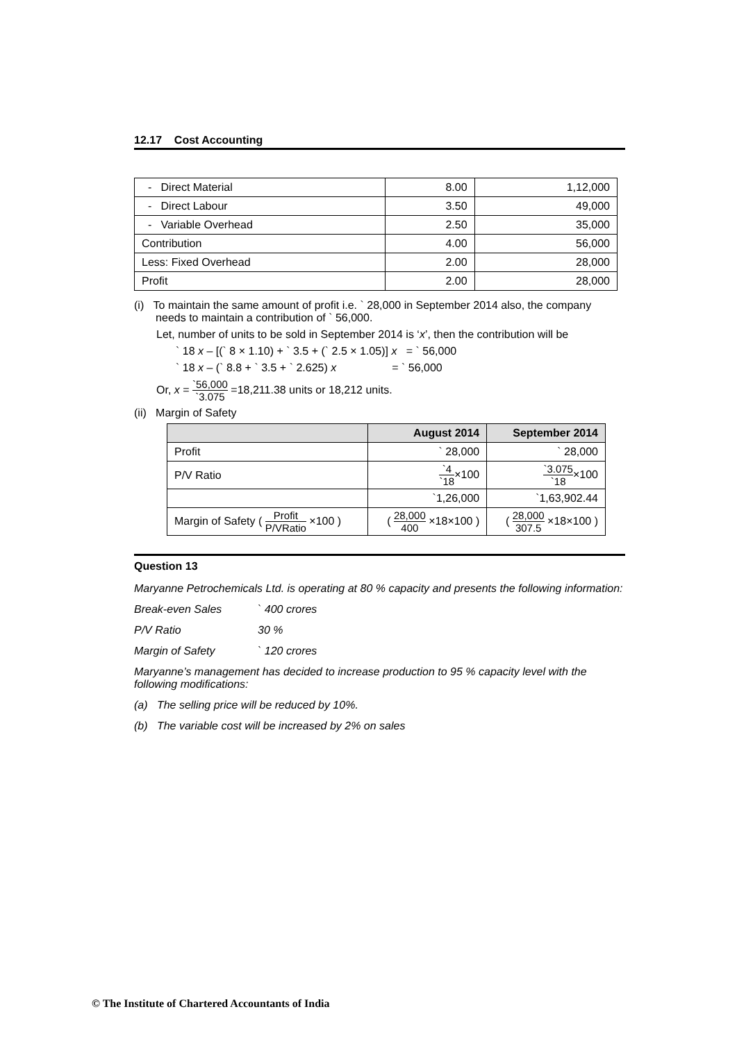12.17 Cost Accounting
| - Direct Material | 8.00 | 1,12,000 |
| - Direct Labour | 3.50 | 49,000 |
| - Variable Overhead | 2.50 | 35,000 |
| Contribution | 4.00 | 56,000 |
| Less: Fixed Overhead | 2.00 | 28,000 |
| Profit | 2.00 | 28,000 |
(i) To maintain the same amount of profit i.e. ` 28,000 in September 2014 also, the company
needs to maintain a contribution of ` 56,000.
Let, number of units to be sold in September 2014 is ‘x’, then the contribution will be
` 18 x – [(` 8 × 1.10) + ` 3.5 + (` 2.5 × 1.05)] x = ` 56,000
` 18 x – (` 8.8 + ` 3.5 + ` 2.625) x = ` 56,000
Or, x = `56,000 `3.075 =18,211.38 units or 18,212 units.
(ii) Margin of Safety
| | August 2014 | September 2014 |
| --- | --- | --- |
| Profit | ` 28,000 | ` 28,000 |
| P/V Ratio | `4 `18 ×100 | `3.075 `18 ×100 |
| | `1,26,000 | `1,63,902.44 |
| Margin of Safety ( Profit P/VRatio ×100 ) | ( 28,000 400 ×18×100 ) | ( 28,000 307.5 ×18×100 ) |
Question 13
Maryanne Petrochemicals Ltd. is operating at 80 % capacity and presents the following information:
Break-even Sales ` 400 crores
P/V Ratio 30 %
Margin of Safety ` 120 crores
Maryanne’s management has decided to increase production to 95 % capacity level with the following modifications:
(a) The selling price will be reduced by 10%.
(b) The variable cost will be increased by 2% on sales
© The Institute of Chartered Accountants of India